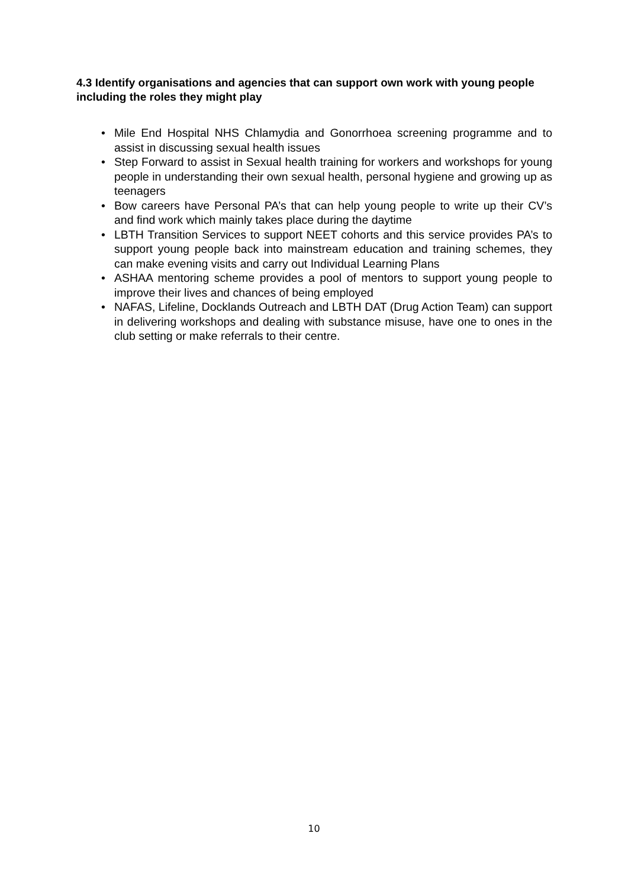4.3 Identify organisations and agencies that can support own work with young people including the roles they might play
• Mile End Hospital NHS Chlamydia and Gonorrhoea screening programme and to assist in discussing sexual health issues
• Step Forward to assist in Sexual health training for workers and workshops for young people in understanding their own sexual health, personal hygiene and growing up as teenagers
• Bow careers have Personal PA’s that can help young people to write up their CV’s and find work which mainly takes place during the daytime
• LBTH Transition Services to support NEET cohorts and this service provides PA’s to support young people back into mainstream education and training schemes, they can make evening visits and carry out Individual Learning Plans
• ASHAA mentoring scheme provides a pool of mentors to support young people to improve their lives and chances of being employed
• NAFAS, Lifeline, Docklands Outreach and LBTH DAT (Drug Action Team) can support in delivering workshops and dealing with substance misuse, have one to ones in the club setting or make referrals to their centre.
10